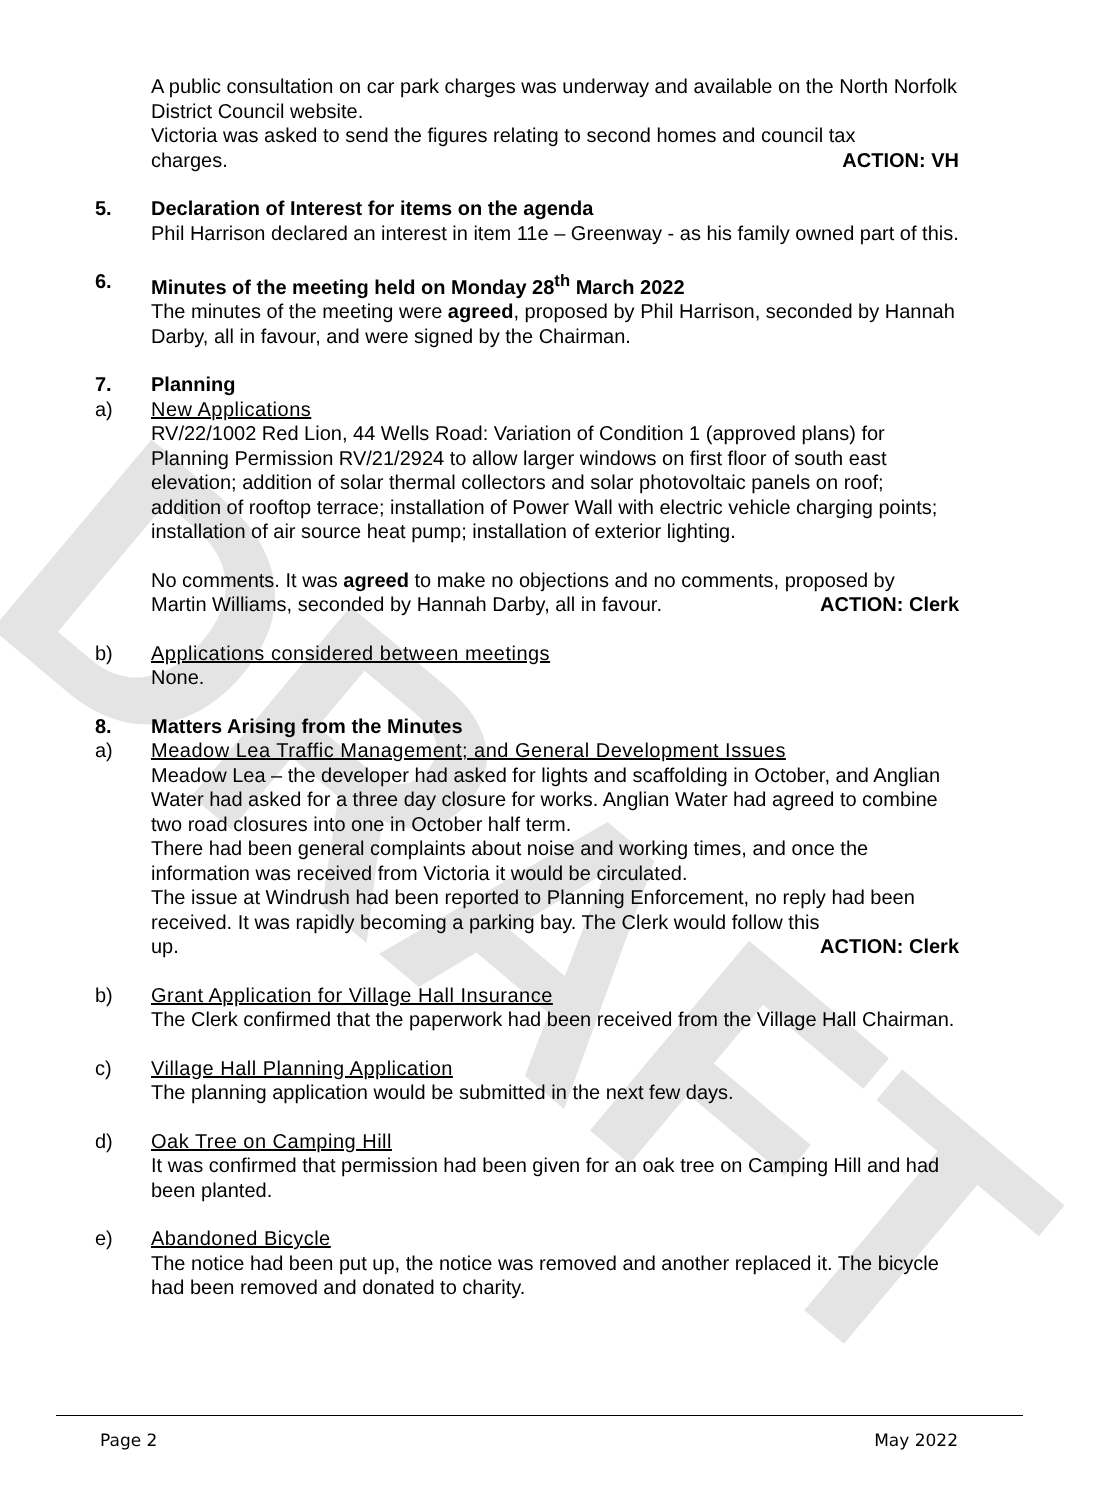DRAFT
A public consultation on car park charges was underway and available on the North Norfolk District Council website.
Victoria was asked to send the figures relating to second homes and council tax
charges. ACTION: VH
5. Declaration of Interest for items on the agenda
Phil Harrison declared an interest in item 11e – Greenway - as his family owned part of this.
6. Minutes of the meeting held on Monday 28<sup>th</sup> March 2022
The minutes of the meeting were agreed, proposed by Phil Harrison, seconded by Hannah Darby, all in favour, and were signed by the Chairman.
7. Planning
a) New Applications
RV/22/1002 Red Lion, 44 Wells Road: Variation of Condition 1 (approved plans) for Planning Permission RV/21/2924 to allow larger windows on first floor of south east elevation; addition of solar thermal collectors and solar photovoltaic panels on roof; addition of rooftop terrace; installation of Power Wall with electric vehicle charging points; installation of air source heat pump; installation of exterior lighting.
No comments. It was agreed to make no objections and no comments, proposed by
Martin Williams, seconded by Hannah Darby, all in favour. ACTION: Clerk
b) Applications considered between meetings
None.
8. Matters Arising from the Minutes
a) Meadow Lea Traffic Management; and General Development Issues
Meadow Lea – the developer had asked for lights and scaffolding in October, and Anglian Water had asked for a three day closure for works. Anglian Water had agreed to combine two road closures into one in October half term.
There had been general complaints about noise and working times, and once the information was received from Victoria it would be circulated.
The issue at Windrush had been reported to Planning Enforcement, no reply had been received. It was rapidly becoming a parking bay. The Clerk would follow this
up. ACTION: Clerk
b) Grant Application for Village Hall Insurance
The Clerk confirmed that the paperwork had been received from the Village Hall Chairman.
c) Village Hall Planning Application
The planning application would be submitted in the next few days.
d) Oak Tree on Camping Hill
It was confirmed that permission had been given for an oak tree on Camping Hill and had been planted.
e) Abandoned Bicycle
The notice had been put up, the notice was removed and another replaced it. The bicycle had been removed and donated to charity.
Page 2 May 2022